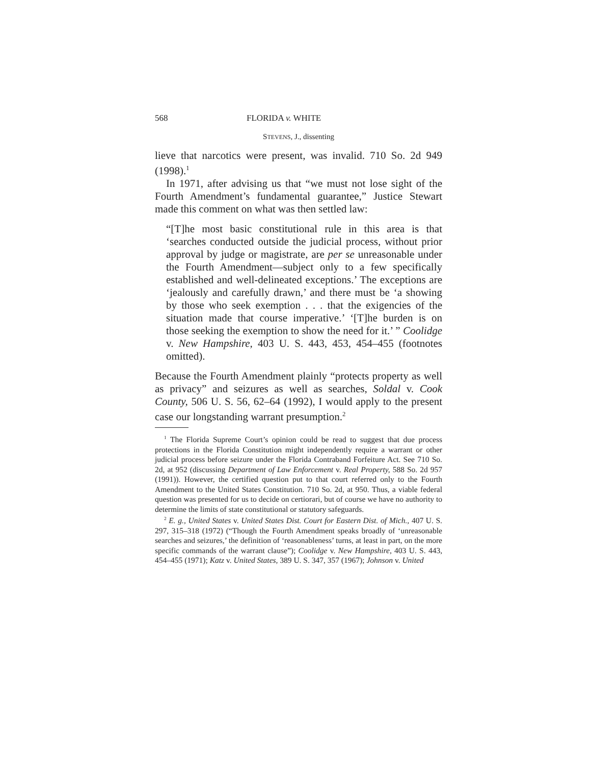568 FLORIDA v. WHITE
STEVENS, J., dissenting
lieve that narcotics were present, was invalid. 710 So. 2d 949 (1998).<sup>1</sup>
In 1971, after advising us that “we must not lose sight of the Fourth Amendment’s fundamental guarantee,” Justice Stewart made this comment on what was then settled law:
“[T]he most basic constitutional rule in this area is that ‘searches conducted outside the judicial process, without prior approval by judge or magistrate, are per se unreasonable under the Fourth Amendment—subject only to a few specifically established and well-delineated exceptions.’ The exceptions are ‘jealously and carefully drawn,’ and there must be ‘a showing by those who seek exemption . . . that the exigencies of the situation made that course imperative.’ ‘[T]he burden is on those seeking the exemption to show the need for it.’ ” Coolidge v. New Hampshire, 403 U. S. 443, 453, 454–455 (footnotes omitted).
Because the Fourth Amendment plainly “protects property as well as privacy” and seizures as well as searches, Soldal v. Cook County, 506 U. S. 56, 62–64 (1992), I would apply to the present case our longstanding warrant presumption.<sup>2</sup>
<sup>1</sup> The Florida Supreme Court’s opinion could be read to suggest that due process protections in the Florida Constitution might independently require a warrant or other judicial process before seizure under the Florida Contraband Forfeiture Act. See 710 So. 2d, at 952 (discussing Department of Law Enforcement v. Real Property, 588 So. 2d 957 (1991)). However, the certified question put to that court referred only to the Fourth Amendment to the United States Constitution. 710 So. 2d, at 950. Thus, a viable federal question was presented for us to decide on certiorari, but of course we have no authority to determine the limits of state constitutional or statutory safeguards.
<sup>2</sup> E. g., United States v. United States Dist. Court for Eastern Dist. of Mich., 407 U. S. 297, 315–318 (1972) (“Though the Fourth Amendment speaks broadly of ‘unreasonable searches and seizures,’ the definition of ‘reasonableness’ turns, at least in part, on the more specific commands of the warrant clause”); Coolidge v. New Hampshire, 403 U. S. 443, 454–455 (1971); Katz v. United States, 389 U. S. 347, 357 (1967); Johnson v. United